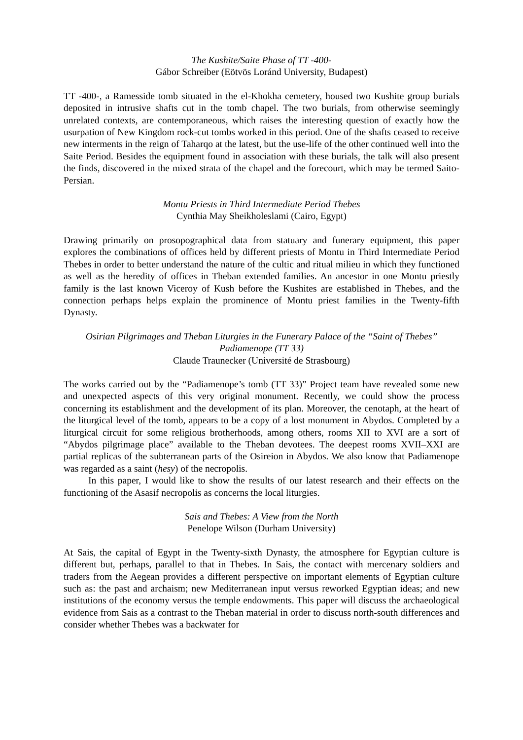The Kushite/Saite Phase of TT -400-
Gábor Schreiber (Eötvös Loránd University, Budapest)
TT -400-, a Ramesside tomb situated in the el-Khokha cemetery, housed two Kushite group burials deposited in intrusive shafts cut in the tomb chapel. The two burials, from otherwise seemingly unrelated contexts, are contemporaneous, which raises the interesting question of exactly how the usurpation of New Kingdom rock-cut tombs worked in this period. One of the shafts ceased to receive new interments in the reign of Taharqo at the latest, but the use-life of the other continued well into the Saite Period. Besides the equipment found in association with these burials, the talk will also present the finds, discovered in the mixed strata of the chapel and the forecourt, which may be termed Saito-Persian.
Montu Priests in Third Intermediate Period Thebes
Cynthia May Sheikholeslami (Cairo, Egypt)
Drawing primarily on prosopographical data from statuary and funerary equipment, this paper explores the combinations of offices held by different priests of Montu in Third Intermediate Period Thebes in order to better understand the nature of the cultic and ritual milieu in which they functioned as well as the heredity of offices in Theban extended families. An ancestor in one Montu priestly family is the last known Viceroy of Kush before the Kushites are established in Thebes, and the connection perhaps helps explain the prominence of Montu priest families in the Twenty-fifth Dynasty.
Osirian Pilgrimages and Theban Liturgies in the Funerary Palace of the “Saint of Thebes” Padiamenope (TT 33)
Claude Traunecker (Université de Strasbourg)
The works carried out by the “Padiamenope’s tomb (TT 33)” Project team have revealed some new and unexpected aspects of this very original monument. Recently, we could show the process concerning its establishment and the development of its plan. Moreover, the cenotaph, at the heart of the liturgical level of the tomb, appears to be a copy of a lost monument in Abydos. Completed by a liturgical circuit for some religious brotherhoods, among others, rooms XII to XVI are a sort of “Abydos pilgrimage place” available to the Theban devotees. The deepest rooms XVII–XXI are partial replicas of the subterranean parts of the Osireion in Abydos. We also know that Padiamenope was regarded as a saint (hesy) of the necropolis.
In this paper, I would like to show the results of our latest research and their effects on the functioning of the Asasif necropolis as concerns the local liturgies.
Sais and Thebes: A View from the North
Penelope Wilson (Durham University)
At Sais, the capital of Egypt in the Twenty-sixth Dynasty, the atmosphere for Egyptian culture is different but, perhaps, parallel to that in Thebes. In Sais, the contact with mercenary soldiers and traders from the Aegean provides a different perspective on important elements of Egyptian culture such as: the past and archaism; new Mediterranean input versus reworked Egyptian ideas; and new institutions of the economy versus the temple endowments. This paper will discuss the archaeological evidence from Sais as a contrast to the Theban material in order to discuss north-south differences and consider whether Thebes was a backwater for